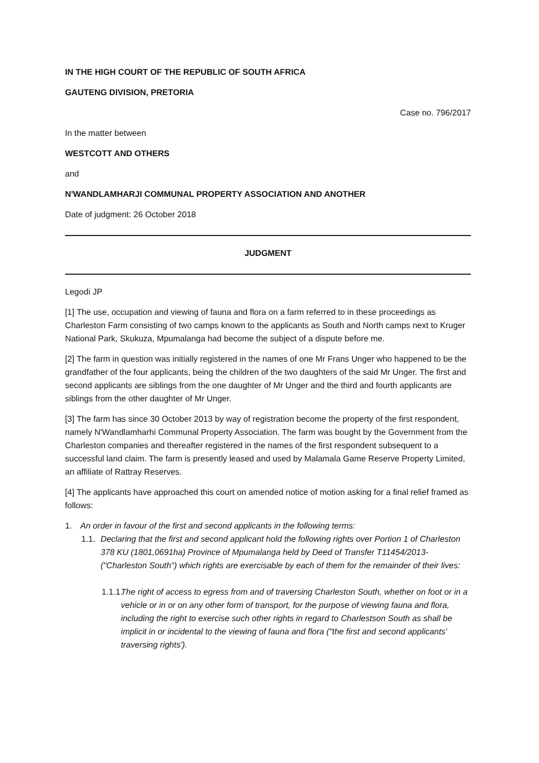IN THE HIGH COURT OF THE REPUBLIC OF SOUTH AFRICA
GAUTENG DIVISION, PRETORIA
Case no. 796/2017
In the matter between
WESTCOTT AND OTHERS
and
N'WANDLAMHARJI COMMUNAL PROPERTY ASSOCIATION AND ANOTHER
Date of judgment: 26 October 2018
JUDGMENT
Legodi JP
[1] The use, occupation and viewing of fauna and flora on a farm referred to in these proceedings as Charleston Farm consisting of two camps known to the applicants as South and North camps next to Kruger National Park, Skukuza, Mpumalanga had become the subject of a dispute before me.
[2] The farm in question was initially registered in the names of one Mr Frans Unger who happened to be the grandfather of the four applicants, being the children of the two daughters of the said Mr Unger. The first and second applicants are siblings from the one daughter of Mr Unger and the third and fourth applicants are siblings from the other daughter of Mr Unger.
[3] The farm has since 30 October 2013 by way of registration become the property of the first respondent, namely N'Wandlamharhi Communal Property Association. The farm was bought by the Government from the Charleston companies and thereafter registered in the names of the first respondent subsequent to a successful land claim. The farm is presently leased and used by Malamala Game Reserve Property Limited, an affiliate of Rattray Reserves.
[4] The applicants have approached this court on amended notice of motion asking for a final relief framed as follows:
1. An order in favour of the first and second applicants in the following terms:
1.1. Declaring that the first and second applicant hold the following rights over Portion 1 of Charleston 378 KU (1801,0691ha) Province of Mpumalanga held by Deed of Transfer T11454/2013- ("Charleston South") which rights are exercisable by each of them for the remainder of their lives:
1.1.1. The right of access to egress from and of traversing Charleston South, whether on foot or in a vehicle or in or on any other form of transport, for the purpose of viewing fauna and flora, including the right to exercise such other rights in regard to Charlestson South as shall be implicit in or incidental to the viewing of fauna and flora ("the first and second applicants' traversing rights').